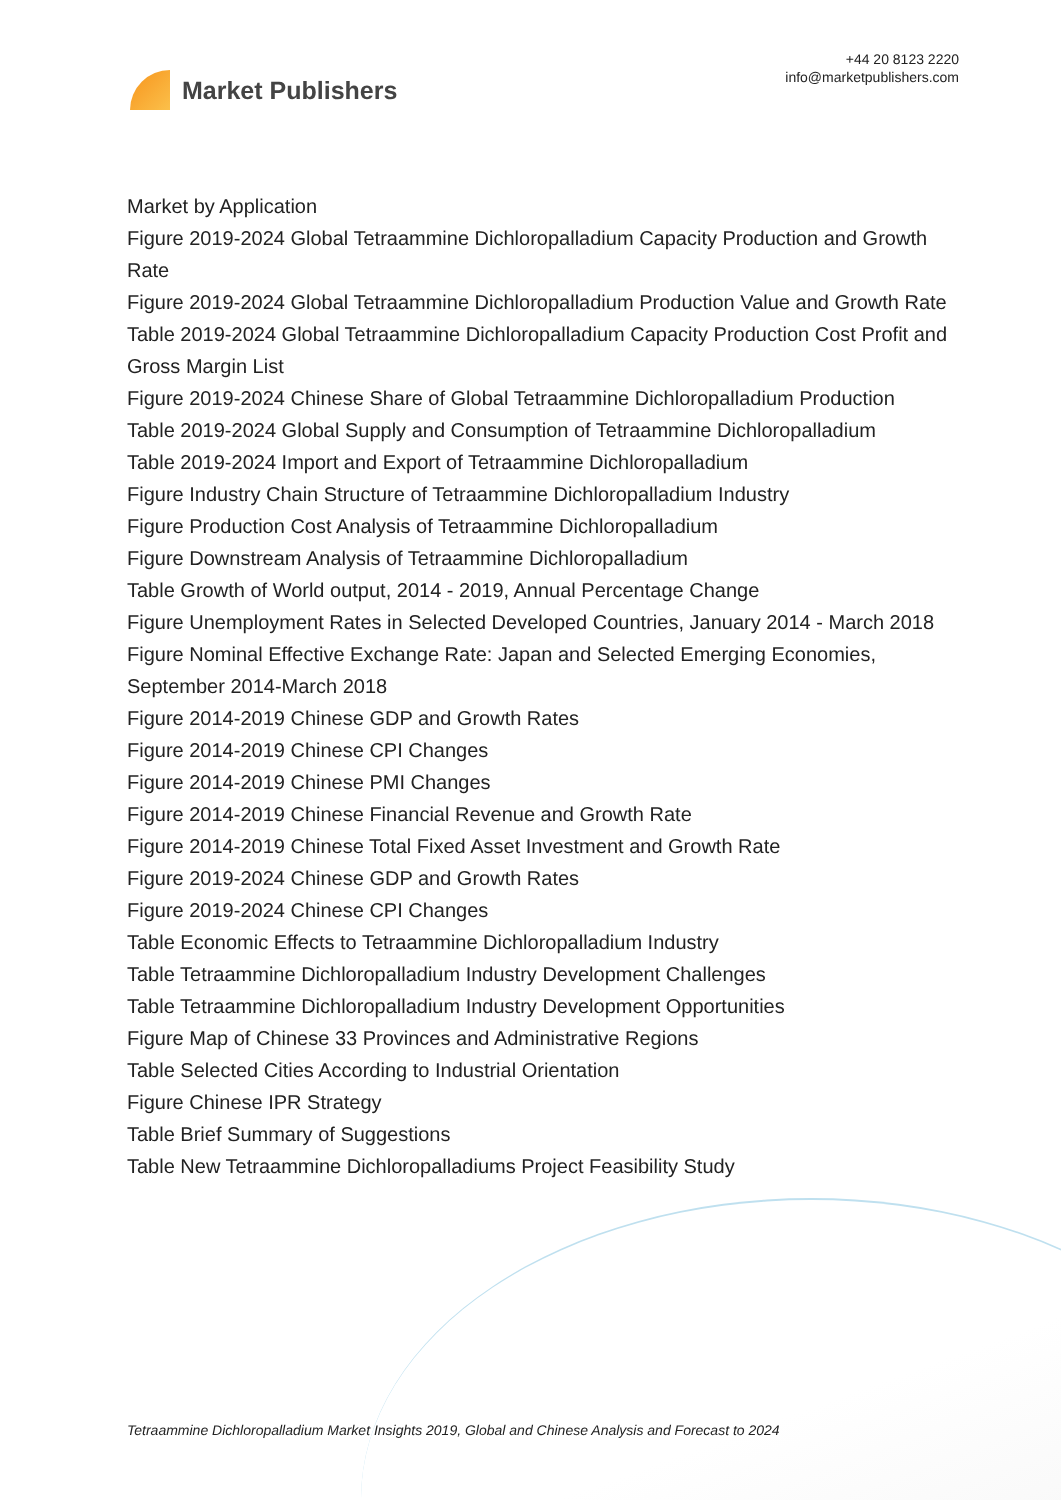Market Publishers
+44 20 8123 2220
info@marketpublishers.com
Market by Application
Figure 2019-2024 Global Tetraammine Dichloropalladium Capacity Production and Growth Rate
Figure 2019-2024 Global Tetraammine Dichloropalladium Production Value and Growth Rate
Table 2019-2024 Global Tetraammine Dichloropalladium Capacity Production Cost Profit and Gross Margin List
Figure 2019-2024 Chinese Share of Global Tetraammine Dichloropalladium Production
Table 2019-2024 Global Supply and Consumption of Tetraammine Dichloropalladium
Table 2019-2024 Import and Export of Tetraammine Dichloropalladium
Figure Industry Chain Structure of Tetraammine Dichloropalladium Industry
Figure Production Cost Analysis of Tetraammine Dichloropalladium
Figure Downstream Analysis of Tetraammine Dichloropalladium
Table Growth of World output, 2014 - 2019, Annual Percentage Change
Figure Unemployment Rates in Selected Developed Countries, January 2014 - March 2018
Figure Nominal Effective Exchange Rate: Japan and Selected Emerging Economies, September 2014-March 2018
Figure 2014-2019 Chinese GDP and Growth Rates
Figure 2014-2019 Chinese CPI Changes
Figure 2014-2019 Chinese PMI Changes
Figure 2014-2019 Chinese Financial Revenue and Growth Rate
Figure 2014-2019 Chinese Total Fixed Asset Investment and Growth Rate
Figure 2019-2024 Chinese GDP and Growth Rates
Figure 2019-2024 Chinese CPI Changes
Table Economic Effects to Tetraammine Dichloropalladium Industry
Table Tetraammine Dichloropalladium Industry Development Challenges
Table Tetraammine Dichloropalladium Industry Development Opportunities
Figure Map of Chinese 33 Provinces and Administrative Regions
Table Selected Cities According to Industrial Orientation
Figure Chinese IPR Strategy
Table Brief Summary of Suggestions
Table New Tetraammine Dichloropalladiums Project Feasibility Study
Tetraammine Dichloropalladium Market Insights 2019, Global and Chinese Analysis and Forecast to 2024